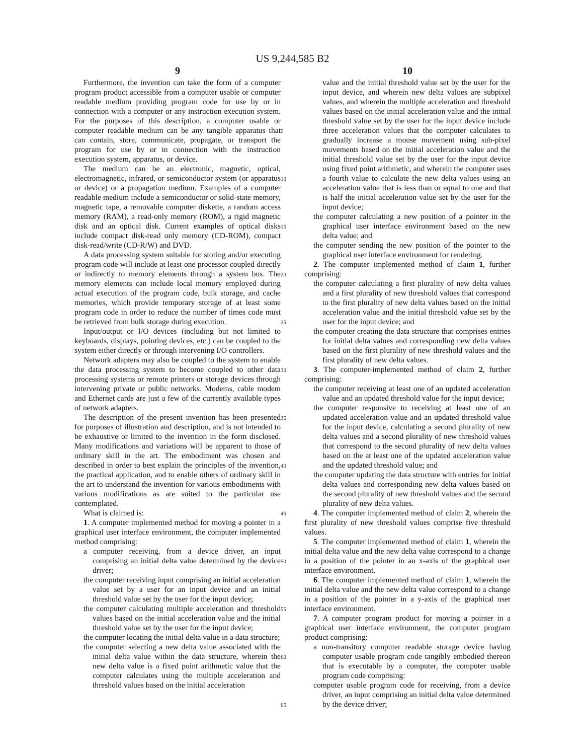US 9,244,585 B2
9
Furthermore, the invention can take the form of a computer program product accessible from a computer usable or computer readable medium providing program code for use by or in connection with a computer or any instruction execution system. For the purposes of this description, a computer usable or computer readable medium can be any tangible apparatus that can contain, store, communicate, propagate, or transport the program for use by or in connection with the instruction execution system, apparatus, or device.
The medium can be an electronic, magnetic, optical, electromagnetic, infrared, or semiconductor system (or apparatus or device) or a propagation medium. Examples of a computer readable medium include a semiconductor or solid-state memory, magnetic tape, a removable computer diskette, a random access memory (RAM), a read-only memory (ROM), a rigid magnetic disk and an optical disk. Current examples of optical disks include compact disk-read only memory (CD-ROM), compact disk-read/write (CD-R/W) and DVD.
A data processing system suitable for storing and/or executing program code will include at least one processor coupled directly or indirectly to memory elements through a system bus. The memory elements can include local memory employed during actual execution of the program code, bulk storage, and cache memories, which provide temporary storage of at least some program code in order to reduce the number of times code must be retrieved from bulk storage during execution.
Input/output or I/O devices (including but not limited to keyboards, displays, pointing devices, etc.) can be coupled to the system either directly or through intervening I/O controllers.
Network adapters may also be coupled to the system to enable the data processing system to become coupled to other data processing systems or remote printers or storage devices through intervening private or public networks. Modems, cable modem and Ethernet cards are just a few of the currently available types of network adapters.
The description of the present invention has been presented for purposes of illustration and description, and is not intended to be exhaustive or limited to the invention in the form disclosed. Many modifications and variations will be apparent to those of ordinary skill in the art. The embodiment was chosen and described in order to best explain the principles of the invention, the practical application, and to enable others of ordinary skill in the art to understand the invention for various embodiments with various modifications as are suited to the particular use contemplated.
What is claimed is:
1. A computer implemented method for moving a pointer in a graphical user interface environment, the computer implemented method comprising:
a computer receiving, from a device driver, an input comprising an initial delta value determined by the device driver;
the computer receiving input comprising an initial acceleration value set by a user for an input device and an initial threshold value set by the user for the input device;
the computer calculating multiple acceleration and threshold values based on the initial acceleration value and the initial threshold value set by the user for the input device;
the computer locating the initial delta value in a data structure;
the computer selecting a new delta value associated with the initial delta value within the data structure, wherein the new delta value is a fixed point arithmetic value that the computer calculates using the multiple acceleration and threshold values based on the initial acceleration
5
10
15
20
25
30
35
40
45
50
55
60
65
10
value and the initial threshold value set by the user for the input device, and wherein new delta values are subpixel values, and wherein the multiple acceleration and threshold values based on the initial acceleration value and the initial threshold value set by the user for the input device include three acceleration values that the computer calculates to gradually increase a mouse movement using sub-pixel movements based on the initial acceleration value and the initial threshold value set by the user for the input device using fixed point arithmetic, and wherein the computer uses a fourth value to calculate the new delta values using an acceleration value that is less than or equal to one and that is half the initial acceleration value set by the user for the input device;
the computer calculating a new position of a pointer in the graphical user interface environment based on the new delta value; and
the computer sending the new position of the pointer to the graphical user interface environment for rendering.
2. The computer implemented method of claim 1, further comprising:
the computer calculating a first plurality of new delta values and a first plurality of new threshold values that correspond to the first plurality of new delta values based on the initial acceleration value and the initial threshold value set by the user for the input device; and
the computer creating the data structure that comprises entries for initial delta values and corresponding new delta values based on the first plurality of new threshold values and the first plurality of new delta values.
3. The computer-implemented method of claim 2, further comprising:
the computer receiving at least one of an updated acceleration value and an updated threshold value for the input device;
the computer responsive to receiving at least one of an updated acceleration value and an updated threshold value for the input device, calculating a second plurality of new delta values and a second plurality of new threshold values that correspond to the second plurality of new delta values based on the at least one of the updated acceleration value and the updated threshold value; and
the computer updating the data structure with entries for initial delta values and corresponding new delta values based on the second plurality of new threshold values and the second plurality of new delta values.
4. The computer implemented method of claim 2, wherein the first plurality of new threshold values comprise five threshold values.
5. The computer implemented method of claim 1, wherein the initial delta value and the new delta value correspond to a change in a position of the pointer in an x-axis of the graphical user interface environment.
6. The computer implemented method of claim 1, wherein the initial delta value and the new delta value correspond to a change in a position of the pointer in a y-axis of the graphical user interface environment.
7. A computer program product for moving a pointer in a graphical user interface environment, the computer program product comprising:
a non-transitory computer readable storage device having computer usable program code tangibly embodied thereon that is executable by a computer, the computer usable program code comprising:
computer usable program code for receiving, from a device driver, an input comprising an initial delta value determined by the device driver;